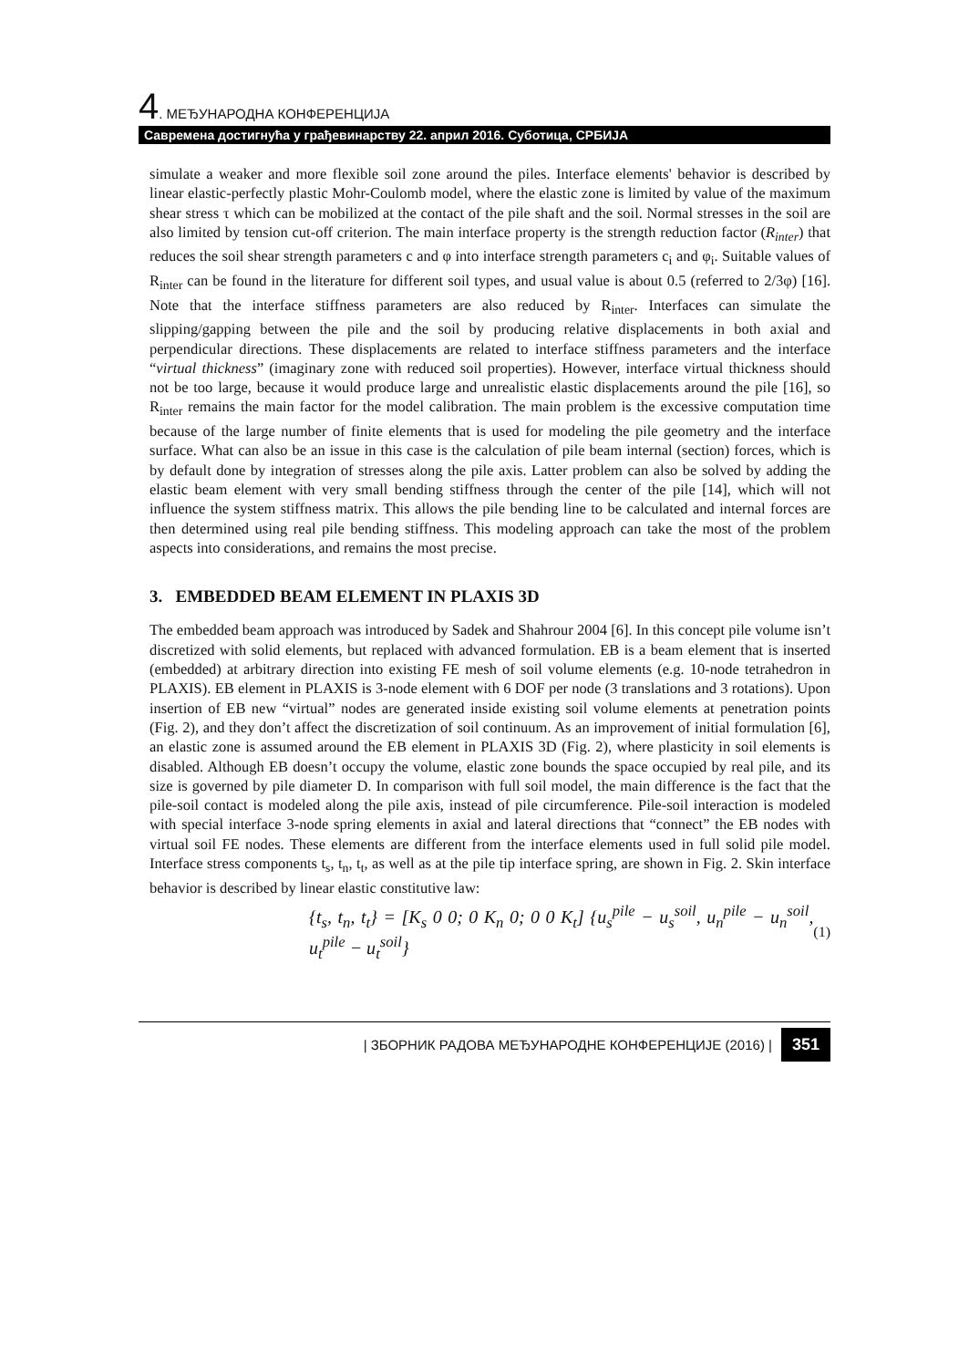4. МЕЂУНАРОДНА КОНФЕРЕНЦИЈА
Савремена достигнућа у грађевинарству 22. април 2016. Суботица, СРБИЈА
simulate a weaker and more flexible soil zone around the piles. Interface elements' behavior is described by linear elastic-perfectly plastic Mohr-Coulomb model, where the elastic zone is limited by value of the maximum shear stress τ which can be mobilized at the contact of the pile shaft and the soil. Normal stresses in the soil are also limited by tension cut-off criterion. The main interface property is the strength reduction factor (R<sub>inter</sub>) that reduces the soil shear strength parameters c and φ into interface strength parameters c<sub>i</sub> and φ<sub>i</sub>. Suitable values of R<sub>inter</sub> can be found in the literature for different soil types, and usual value is about 0.5 (referred to 2/3φ) [16]. Note that the interface stiffness parameters are also reduced by R<sub>inter</sub>. Interfaces can simulate the slipping/gapping between the pile and the soil by producing relative displacements in both axial and perpendicular directions. These displacements are related to interface stiffness parameters and the interface “virtual thickness” (imaginary zone with reduced soil properties). However, interface virtual thickness should not be too large, because it would produce large and unrealistic elastic displacements around the pile [16], so R<sub>inter</sub> remains the main factor for the model calibration. The main problem is the excessive computation time because of the large number of finite elements that is used for modeling the pile geometry and the interface surface. What can also be an issue in this case is the calculation of pile beam internal (section) forces, which is by default done by integration of stresses along the pile axis. Latter problem can also be solved by adding the elastic beam element with very small bending stiffness through the center of the pile [14], which will not influence the system stiffness matrix. This allows the pile bending line to be calculated and internal forces are then determined using real pile bending stiffness. This modeling approach can take the most of the problem aspects into considerations, and remains the most precise.
3. EMBEDDED BEAM ELEMENT IN PLAXIS 3D
The embedded beam approach was introduced by Sadek and Shahrour 2004 [6]. In this concept pile volume isn’t discretized with solid elements, but replaced with advanced formulation. EB is a beam element that is inserted (embedded) at arbitrary direction into existing FE mesh of soil volume elements (e.g. 10-node tetrahedron in PLAXIS). EB element in PLAXIS is 3-node element with 6 DOF per node (3 translations and 3 rotations). Upon insertion of EB new “virtual” nodes are generated inside existing soil volume elements at penetration points (Fig. 2), and they don’t affect the discretization of soil continuum. As an improvement of initial formulation [6], an elastic zone is assumed around the EB element in PLAXIS 3D (Fig. 2), where plasticity in soil elements is disabled. Although EB doesn’t occupy the volume, elastic zone bounds the space occupied by real pile, and its size is governed by pile diameter D. In comparison with full soil model, the main difference is the fact that the pile-soil contact is modeled along the pile axis, instead of pile circumference. Pile-soil interaction is modeled with special interface 3-node spring elements in axial and lateral directions that “connect” the EB nodes with virtual soil FE nodes. These elements are different from the interface elements used in full solid pile model. Interface stress components t<sub>s</sub>, t<sub>n</sub>, t<sub>t</sub>, as well as at the pile tip interface spring, are shown in Fig. 2. Skin interface behavior is described by linear elastic constitutive law:
{t<sub>s</sub>, t<sub>n</sub>, t<sub>t</sub>} = [K<sub>s</sub> 0 0; 0 K<sub>n</sub> 0; 0 0 K<sub>t</sub>] {u<sub>s</sub><sup>pile</sup> − u<sub>s</sub><sup>soil</sup>, u<sub>n</sub><sup>pile</sup> − u<sub>n</sub><sup>soil</sup>, u<sub>t</sub><sup>pile</sup> − u<sub>t</sub><sup>soil</sup>}
(1)
| ЗБОРНИК РАДОВА МЕЂУНАРОДНЕ КОНФЕРЕНЦИЈЕ (2016) | 351